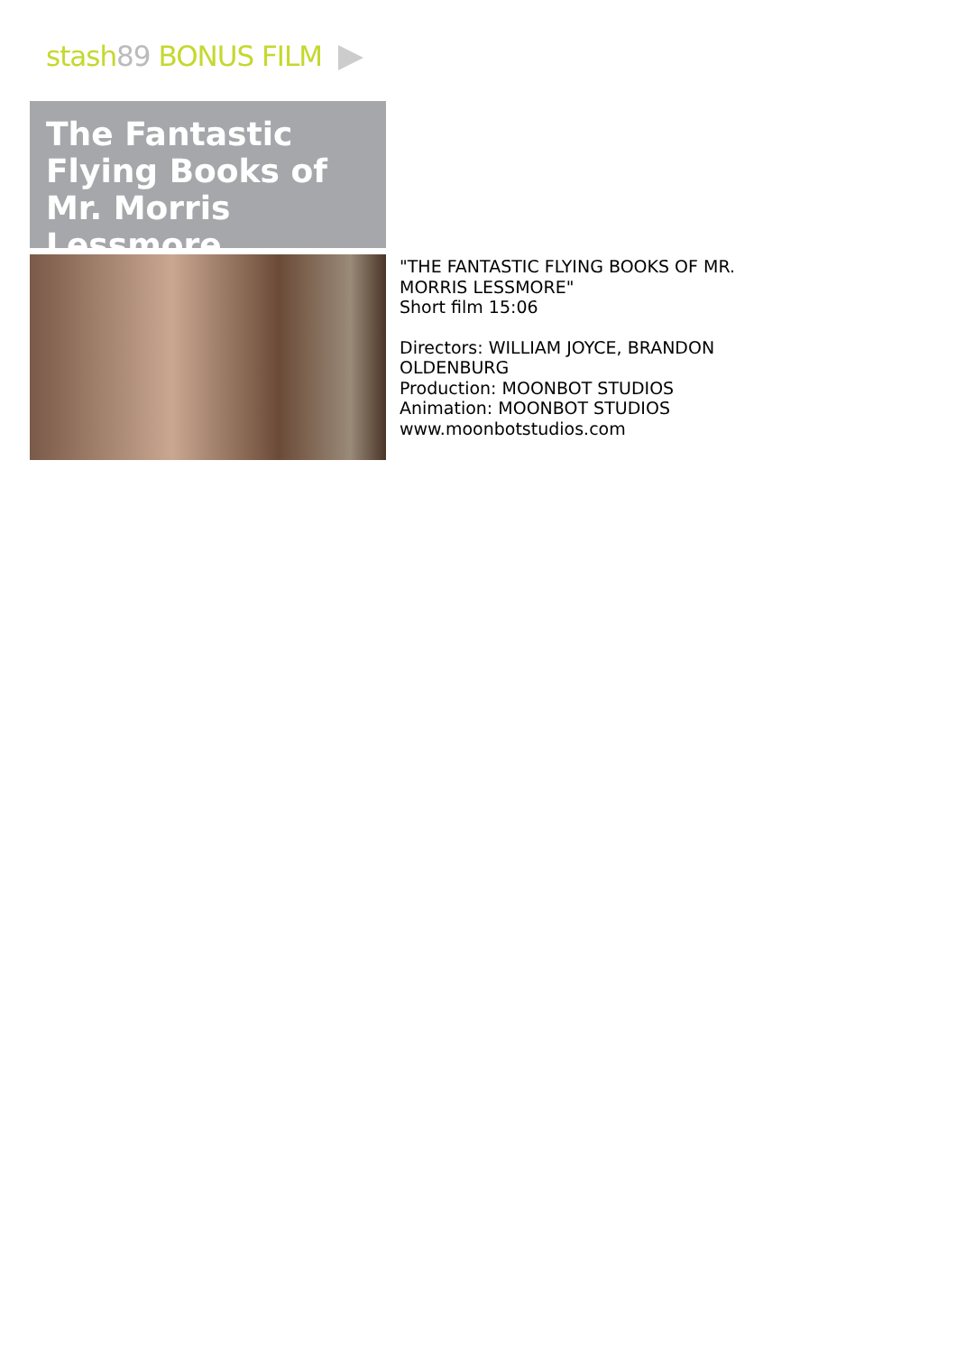stash 89 BONUS FILM
The Fantastic
Flying Books of
Mr. Morris Lessmore
"THE FANTASTIC FLYING BOOKS OF MR.
MORRIS LESSMORE"
Short film 15:06
Directors: WILLIAM JOYCE, BRANDON
OLDENBURG
Production: MOONBOT STUDIOS
Animation: MOONBOT STUDIOS
www.moonbotstudios.com